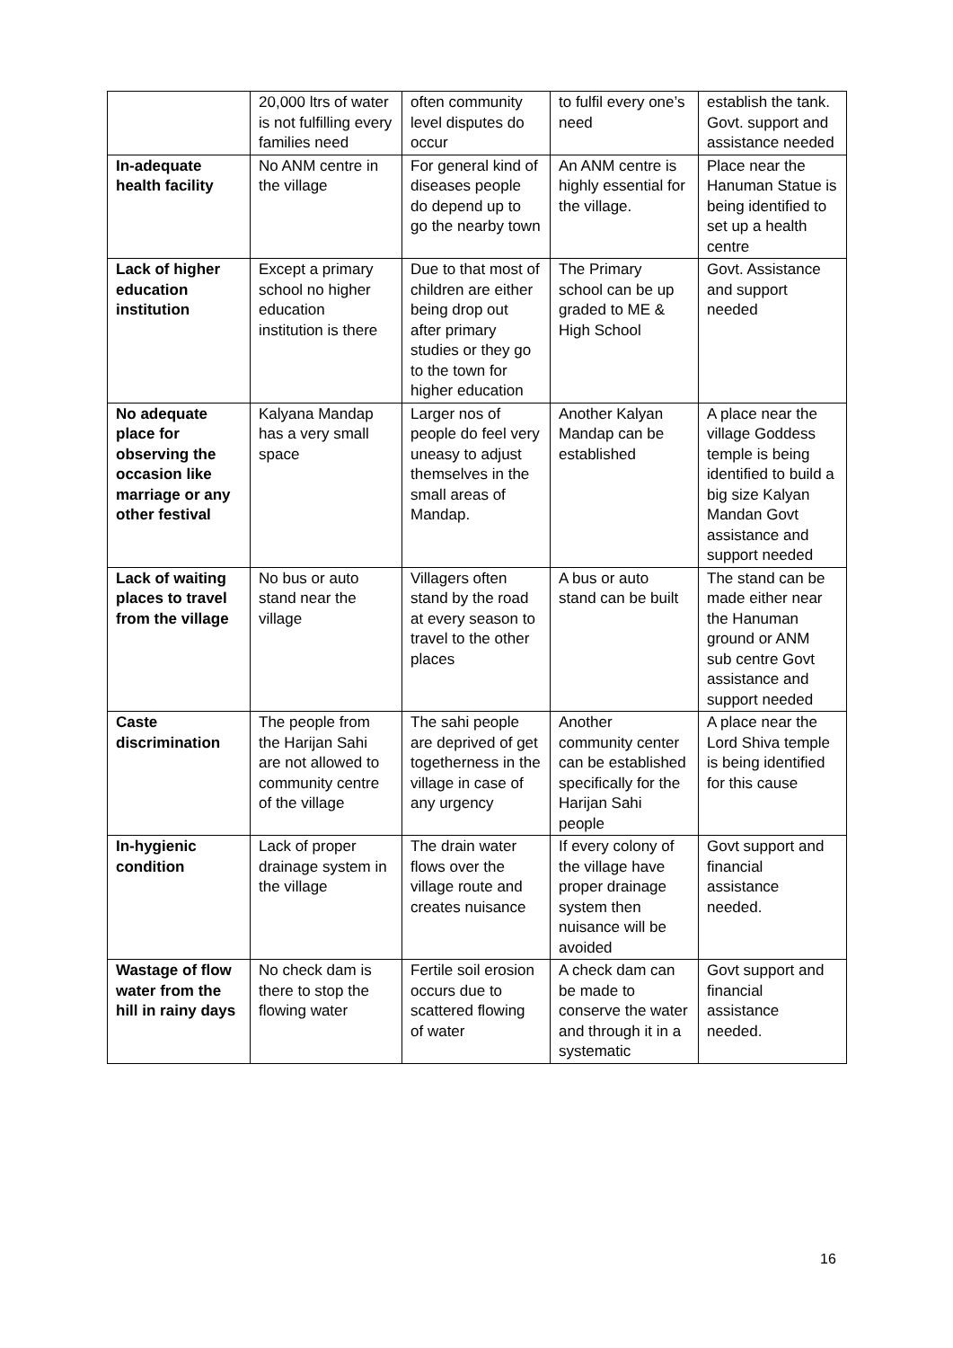| | 20,000 ltrs of water is not fulfilling every families need | often community level disputes do occur | to fulfil every one’s need | establish the tank. Govt. support and assistance needed |
| In-adequate health facility | No ANM centre in the village | For general kind of diseases people do depend up to go the nearby town | An ANM centre is highly essential for the village. | Place near the Hanuman Statue is being identified to set up a health centre |
| Lack of higher education institution | Except a primary school no higher education institution is there | Due to that most of children are either being drop out after primary studies or they go to the town for higher education | The Primary school can be up graded to ME & High School | Govt. Assistance and support needed |
| No adequate place for observing the occasion like marriage or any other festival | Kalyana Mandap has a very small space | Larger nos of people do feel very uneasy to adjust themselves in the small areas of Mandap. | Another Kalyan Mandap can be established | A place near the village Goddess temple is being identified to build a big size Kalyan Mandan Govt assistance and support needed |
| Lack of waiting places to travel from the village | No bus or auto stand near the village | Villagers often stand by the road at every season to travel to the other places | A bus or auto stand can be built | The stand can be made either near the Hanuman ground or ANM sub centre Govt assistance and support needed |
| Caste discrimination | The people from the Harijan Sahi are not allowed to community centre of the village | The sahi people are deprived of get togetherness in the village in case of any urgency | Another community center can be established specifically for the Harijan Sahi people | A place near the Lord Shiva temple is being identified for this cause |
| In-hygienic condition | Lack of proper drainage system in the village | The drain water flows over the village route and creates nuisance | If every colony of the village have proper drainage system then nuisance will be avoided | Govt support and financial assistance needed. |
| Wastage of flow water from the hill in rainy days | No check dam is there to stop the flowing water | Fertile soil erosion occurs due to scattered flowing of water | A check dam can be made to conserve the water and through it in a systematic | Govt support and financial assistance needed. |
16